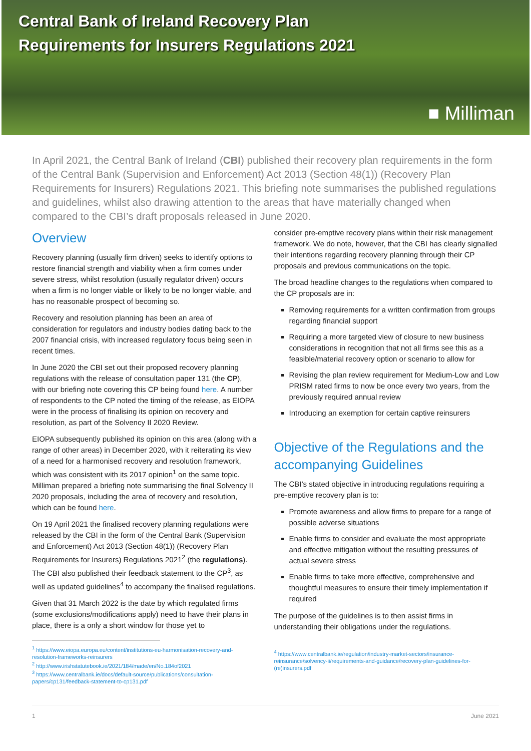Central Bank of Ireland Recovery Plan
Requirements for Insurers Regulations 2021
■ Milliman
In April 2021, the Central Bank of Ireland (CBI) published their recovery plan requirements in the form of the Central Bank (Supervision and Enforcement) Act 2013 (Section 48(1)) (Recovery Plan Requirements for Insurers) Regulations 2021. This briefing note summarises the published regulations and guidelines, whilst also drawing attention to the areas that have materially changed when compared to the CBI’s draft proposals released in June 2020.
Overview
Recovery planning (usually firm driven) seeks to identify options to restore financial strength and viability when a firm comes under severe stress, whilst resolution (usually regulator driven) occurs when a firm is no longer viable or likely to be no longer viable, and has no reasonable prospect of becoming so.
Recovery and resolution planning has been an area of consideration for regulators and industry bodies dating back to the 2007 financial crisis, with increased regulatory focus being seen in recent times.
In June 2020 the CBI set out their proposed recovery planning regulations with the release of consultation paper 131 (the CP), with our briefing note covering this CP being found here. A number of respondents to the CP noted the timing of the release, as EIOPA were in the process of finalising its opinion on recovery and resolution, as part of the Solvency II 2020 Review.
EIOPA subsequently published its opinion on this area (along with a range of other areas) in December 2020, with it reiterating its view of a need for a harmonised recovery and resolution framework, which was consistent with its 2017 opinion<sup>1</sup> on the same topic. Milliman prepared a briefing note summarising the final Solvency II 2020 proposals, including the area of recovery and resolution, which can be found here.
On 19 April 2021 the finalised recovery planning regulations were released by the CBI in the form of the Central Bank (Supervision and Enforcement) Act 2013 (Section 48(1)) (Recovery Plan Requirements for Insurers) Regulations 2021<sup>2</sup> (the regulations). The CBI also published their feedback statement to the CP<sup>3</sup>, as well as updated guidelines<sup>4</sup> to accompany the finalised regulations.
Given that 31 March 2022 is the date by which regulated firms (some exclusions/modifications apply) need to have their plans in place, there is a only a short window for those yet to
<sup>1</sup> https://www.eiopa.europa.eu/content/institutions-eu-harmonisation-recovery-and-resolution-frameworks-reinsurers
<sup>2</sup> http://www.irishstatutebook.ie/2021/184/made/en/No.184of2021
<sup>3</sup> https://www.centralbank.ie/docs/default-source/publications/consultation-papers/cp131/feedback-statement-to-cp131.pdf
consider pre-emptive recovery plans within their risk management framework. We do note, however, that the CBI has clearly signalled their intentions regarding recovery planning through their CP proposals and previous communications on the topic.
The broad headline changes to the regulations when compared to the CP proposals are in:
Removing requirements for a written confirmation from groups regarding financial support
Requiring a more targeted view of closure to new business considerations in recognition that not all firms see this as a feasible/material recovery option or scenario to allow for
Revising the plan review requirement for Medium-Low and Low PRISM rated firms to now be once every two years, from the previously required annual review
Introducing an exemption for certain captive reinsurers
Objective of the Regulations and the accompanying Guidelines
The CBI’s stated objective in introducing regulations requiring a pre-emptive recovery plan is to:
Promote awareness and allow firms to prepare for a range of possible adverse situations
Enable firms to consider and evaluate the most appropriate and effective mitigation without the resulting pressures of actual severe stress
Enable firms to take more effective, comprehensive and thoughtful measures to ensure their timely implementation if required
The purpose of the guidelines is to then assist firms in understanding their obligations under the regulations.
<sup>4</sup> https://www.centralbank.ie/regulation/industry-market-sectors/insurance-reinsurance/solvency-ii/requirements-and-guidance/recovery-plan-guidelines-for-(re)insurers.pdf
1 June 2021